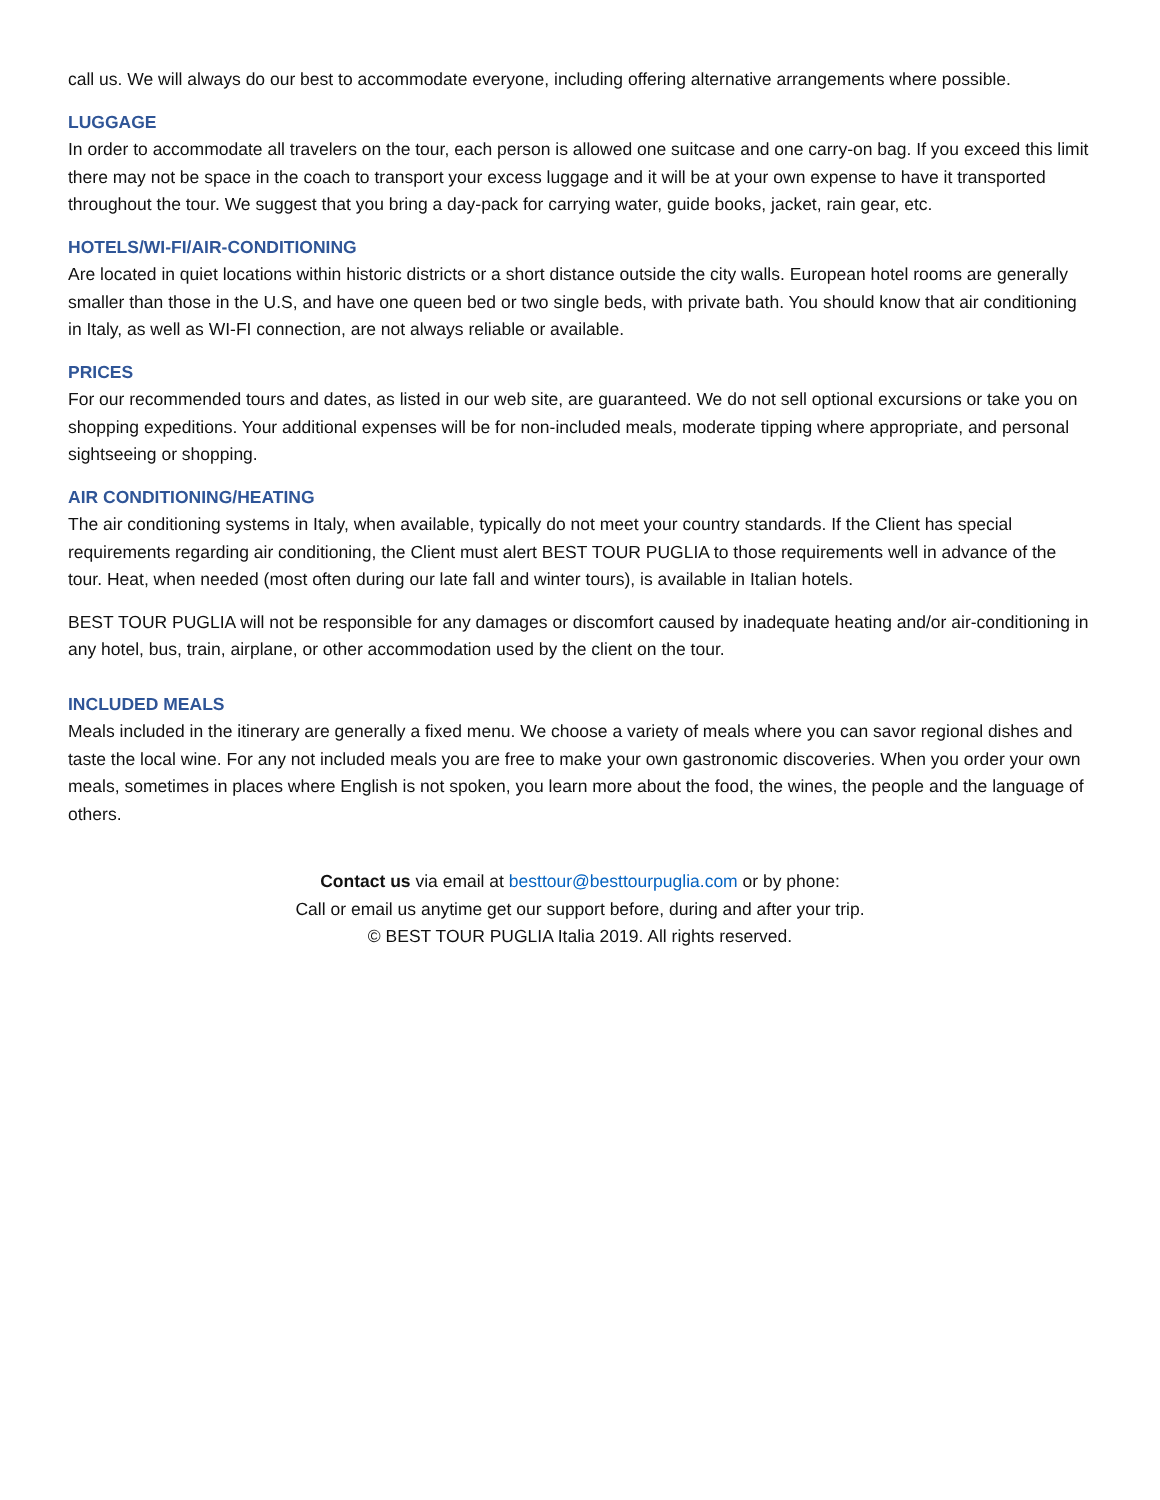call us. We will always do our best to accommodate everyone, including offering alternative arrangements where possible.
LUGGAGE
In order to accommodate all travelers on the tour, each person is allowed one suitcase and one carry-on bag. If you exceed this limit there may not be space in the coach to transport your excess luggage and it will be at your own expense to have it transported throughout the tour. We suggest that you bring a day-pack for carrying water, guide books, jacket, rain gear, etc.
HOTELS/WI-FI/AIR-CONDITIONING
Are located in quiet locations within historic districts or a short distance outside the city walls. European hotel rooms are generally smaller than those in the U.S, and have one queen bed or two single beds, with private bath. You should know that air conditioning in Italy, as well as WI-FI connection, are not always reliable or available.
PRICES
For our recommended tours and dates, as listed in our web site, are guaranteed. We do not sell optional excursions or take you on shopping expeditions. Your additional expenses will be for non-included meals, moderate tipping where appropriate, and personal sightseeing or shopping.
AIR CONDITIONING/HEATING
The air conditioning systems in Italy, when available, typically do not meet your country standards. If the Client has special requirements regarding air conditioning, the Client must alert BEST TOUR PUGLIA to those requirements well in advance of the tour. Heat, when needed (most often during our late fall and winter tours), is available in Italian hotels.
BEST TOUR PUGLIA will not be responsible for any damages or discomfort caused by inadequate heating and/or air-conditioning in any hotel, bus, train, airplane, or other accommodation used by the client on the tour.
INCLUDED MEALS
Meals included in the itinerary are generally a fixed menu. We choose a variety of meals where you can savor regional dishes and taste the local wine. For any not included meals you are free to make your own gastronomic discoveries. When you order your own meals, sometimes in places where English is not spoken, you learn more about the food, the wines, the people and the language of others.
Contact us via email at besttour@besttourpuglia.com or by phone:
Call or email us anytime get our support before, during and after your trip.
© BEST TOUR PUGLIA Italia 2019. All rights reserved.